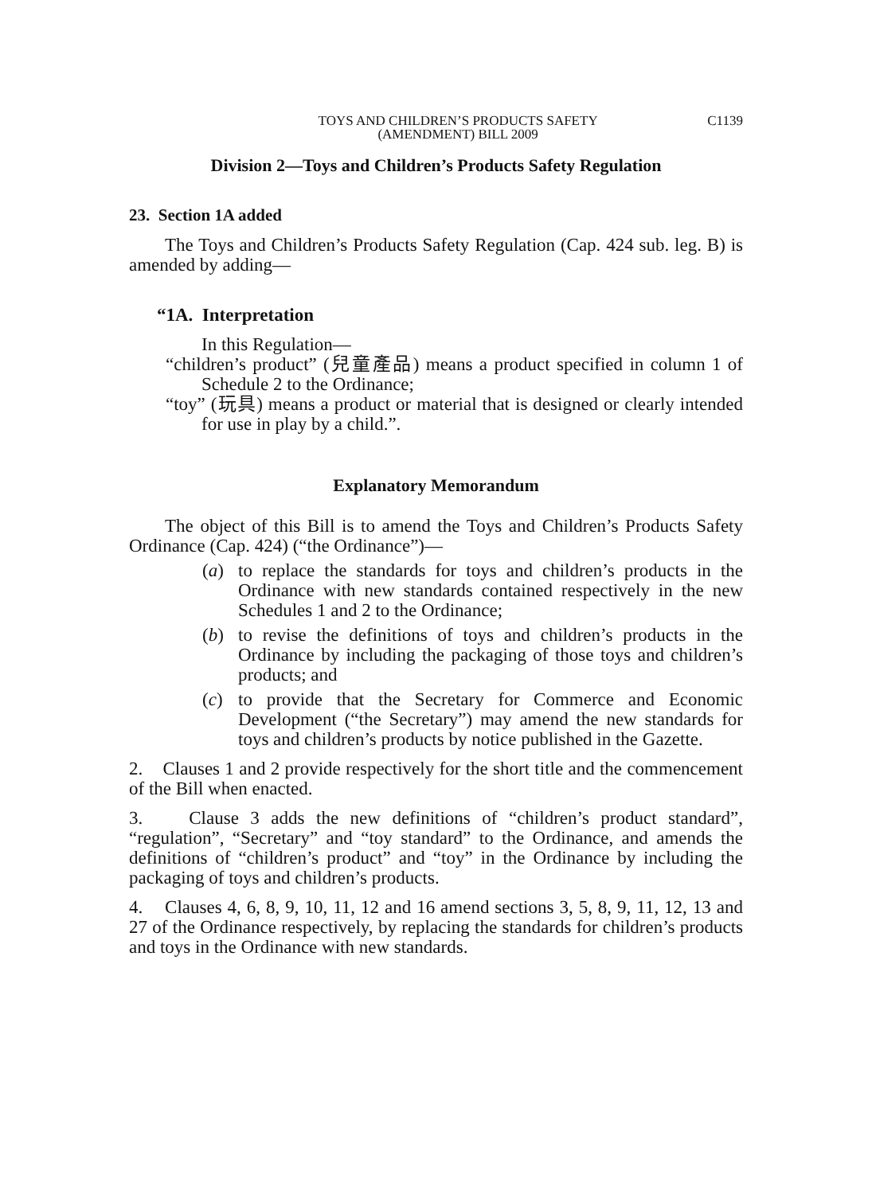TOYS AND CHILDREN’S PRODUCTS SAFETY
(AMENDMENT) BILL 2009
C1139
Division 2—Toys and Children’s Products Safety Regulation
23. Section 1A added
The Toys and Children’s Products Safety Regulation (Cap. 424 sub. leg. B) is amended by adding—
“1A. Interpretation
In this Regulation—
“children’s product” (兒童產品) means a product specified in column 1 of Schedule 2 to the Ordinance;
“toy” (玩具) means a product or material that is designed or clearly intended for use in play by a child.”.
Explanatory Memorandum
The object of this Bill is to amend the Toys and Children’s Products Safety Ordinance (Cap. 424) (“the Ordinance”)—
(a) to replace the standards for toys and children’s products in the Ordinance with new standards contained respectively in the new Schedules 1 and 2 to the Ordinance;
(b) to revise the definitions of toys and children’s products in the Ordinance by including the packaging of those toys and children’s products; and
(c) to provide that the Secretary for Commerce and Economic Development (“the Secretary”) may amend the new standards for toys and children’s products by notice published in the Gazette.
2. Clauses 1 and 2 provide respectively for the short title and the commencement of the Bill when enacted.
3. Clause 3 adds the new definitions of “children’s product standard”, “regulation”, “Secretary” and “toy standard” to the Ordinance, and amends the definitions of “children’s product” and “toy” in the Ordinance by including the packaging of toys and children’s products.
4. Clauses 4, 6, 8, 9, 10, 11, 12 and 16 amend sections 3, 5, 8, 9, 11, 12, 13 and 27 of the Ordinance respectively, by replacing the standards for children’s products and toys in the Ordinance with new standards.